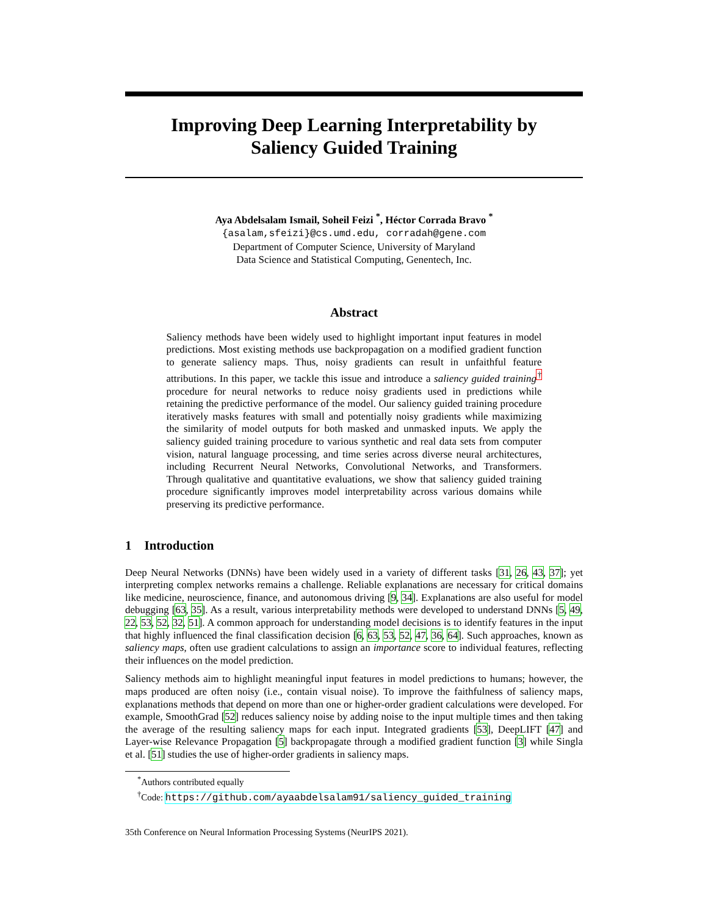Improving Deep Learning Interpretability by
Saliency Guided Training
Aya Abdelsalam Ismail, Soheil Feizi <sup>*</sup>, Héctor Corrada Bravo <sup>*</sup>
{asalam,sfeizi}@cs.umd.edu, corradah@gene.com
Department of Computer Science, University of Maryland
Data Science and Statistical Computing, Genentech, Inc.
Abstract
Saliency methods have been widely used to highlight important input features in model predictions. Most existing methods use backpropagation on a modified gradient function to generate saliency maps. Thus, noisy gradients can result in unfaithful feature attributions. In this paper, we tackle this issue and introduce a saliency guided training<sup>†</sup> procedure for neural networks to reduce noisy gradients used in predictions while retaining the predictive performance of the model. Our saliency guided training procedure iteratively masks features with small and potentially noisy gradients while maximizing the similarity of model outputs for both masked and unmasked inputs. We apply the saliency guided training procedure to various synthetic and real data sets from computer vision, natural language processing, and time series across diverse neural architectures, including Recurrent Neural Networks, Convolutional Networks, and Transformers. Through qualitative and quantitative evaluations, we show that saliency guided training procedure significantly improves model interpretability across various domains while preserving its predictive performance.
1 Introduction
Deep Neural Networks (DNNs) have been widely used in a variety of different tasks [31, 26, 43, 37]; yet interpreting complex networks remains a challenge. Reliable explanations are necessary for critical domains like medicine, neuroscience, finance, and autonomous driving [9, 34]. Explanations are also useful for model debugging [63, 35]. As a result, various interpretability methods were developed to understand DNNs [5, 49, 22, 53, 52, 32, 51]. A common approach for understanding model decisions is to identify features in the input that highly influenced the final classification decision [6, 63, 53, 52, 47, 36, 64]. Such approaches, known as saliency maps, often use gradient calculations to assign an importance score to individual features, reflecting their influences on the model prediction.
Saliency methods aim to highlight meaningful input features in model predictions to humans; however, the maps produced are often noisy (i.e., contain visual noise). To improve the faithfulness of saliency maps, explanations methods that depend on more than one or higher-order gradient calculations were developed. For example, SmoothGrad [52] reduces saliency noise by adding noise to the input multiple times and then taking the average of the resulting saliency maps for each input. Integrated gradients [53], DeepLIFT [47] and Layer-wise Relevance Propagation [5] backpropagate through a modified gradient function [3] while Singla et al. [51] studies the use of higher-order gradients in saliency maps.
<sup>*</sup> Authors contributed equally
<sup>†</sup> Code: https://github.com/ayaabdelsalam91/saliency_guided_training
35th Conference on Neural Information Processing Systems (NeurIPS 2021).